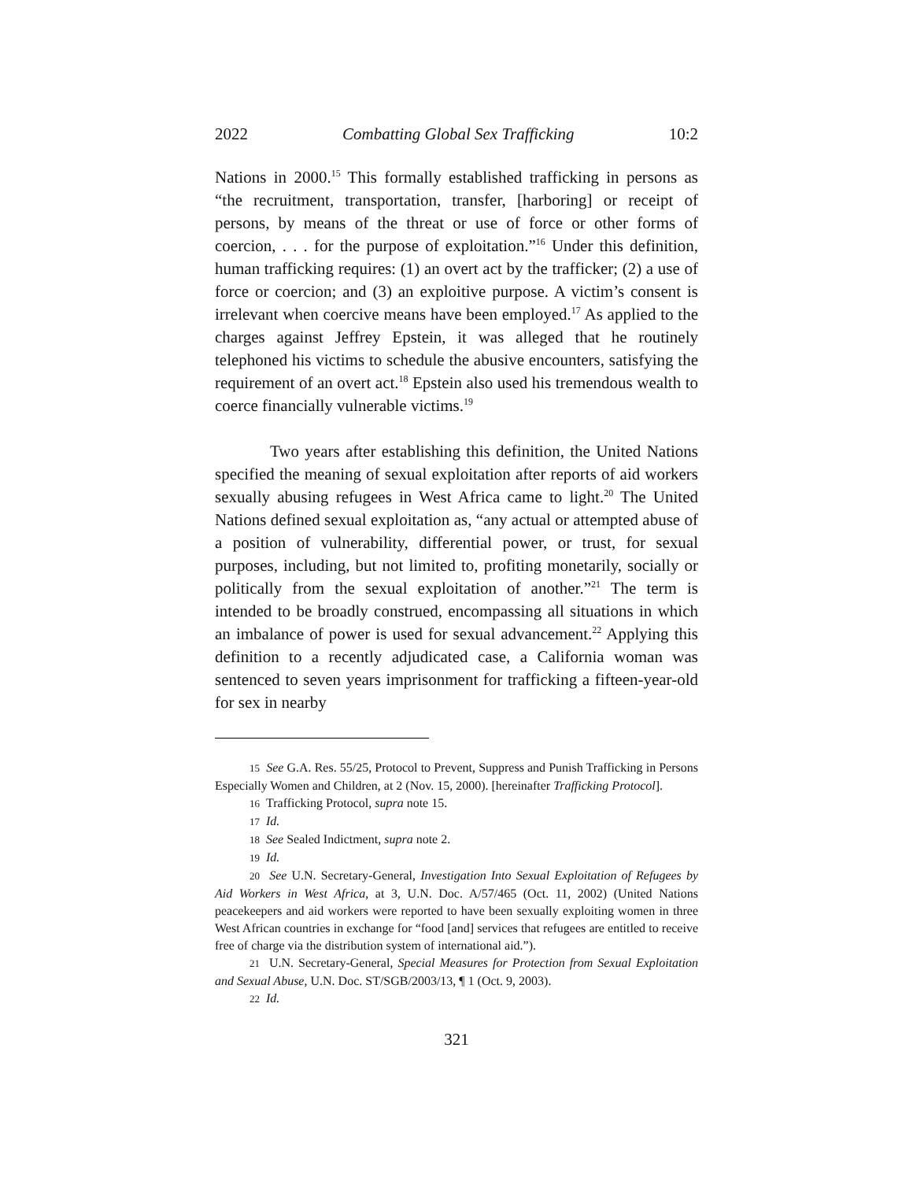2022 Combatting Global Sex Trafficking 10:2
Nations in 2000.<sup>15</sup> This formally established trafficking in persons as “the recruitment, transportation, transfer, [harboring] or receipt of persons, by means of the threat or use of force or other forms of coercion, . . . for the purpose of exploitation.”<sup>16</sup> Under this definition, human trafficking requires: (1) an overt act by the trafficker; (2) a use of force or coercion; and (3) an exploitive purpose. A victim’s consent is irrelevant when coercive means have been employed.<sup>17</sup> As applied to the charges against Jeffrey Epstein, it was alleged that he routinely telephoned his victims to schedule the abusive encounters, satisfying the requirement of an overt act.<sup>18</sup> Epstein also used his tremendous wealth to coerce financially vulnerable victims.<sup>19</sup>
Two years after establishing this definition, the United Nations specified the meaning of sexual exploitation after reports of aid workers sexually abusing refugees in West Africa came to light.<sup>20</sup> The United Nations defined sexual exploitation as, “any actual or attempted abuse of a position of vulnerability, differential power, or trust, for sexual purposes, including, but not limited to, profiting monetarily, socially or politically from the sexual exploitation of another.”<sup>21</sup> The term is intended to be broadly construed, encompassing all situations in which an imbalance of power is used for sexual advancement.<sup>22</sup> Applying this definition to a recently adjudicated case, a California woman was sentenced to seven years imprisonment for trafficking a fifteen-year-old for sex in nearby
15 See G.A. Res. 55/25, Protocol to Prevent, Suppress and Punish Trafficking in Persons Especially Women and Children, at 2 (Nov. 15, 2000). [hereinafter Trafficking Protocol].
16 Trafficking Protocol, supra note 15.
17 Id.
18 See Sealed Indictment, supra note 2.
19 Id.
20 See U.N. Secretary-General, Investigation Into Sexual Exploitation of Refugees by Aid Workers in West Africa, at 3, U.N. Doc. A/57/465 (Oct. 11, 2002) (United Nations peacekeepers and aid workers were reported to have been sexually exploiting women in three West African countries in exchange for “food [and] services that refugees are entitled to receive free of charge via the distribution system of international aid.”).
21 U.N. Secretary-General, Special Measures for Protection from Sexual Exploitation and Sexual Abuse, U.N. Doc. ST/SGB/2003/13, ¶ 1 (Oct. 9, 2003).
22 Id.
321